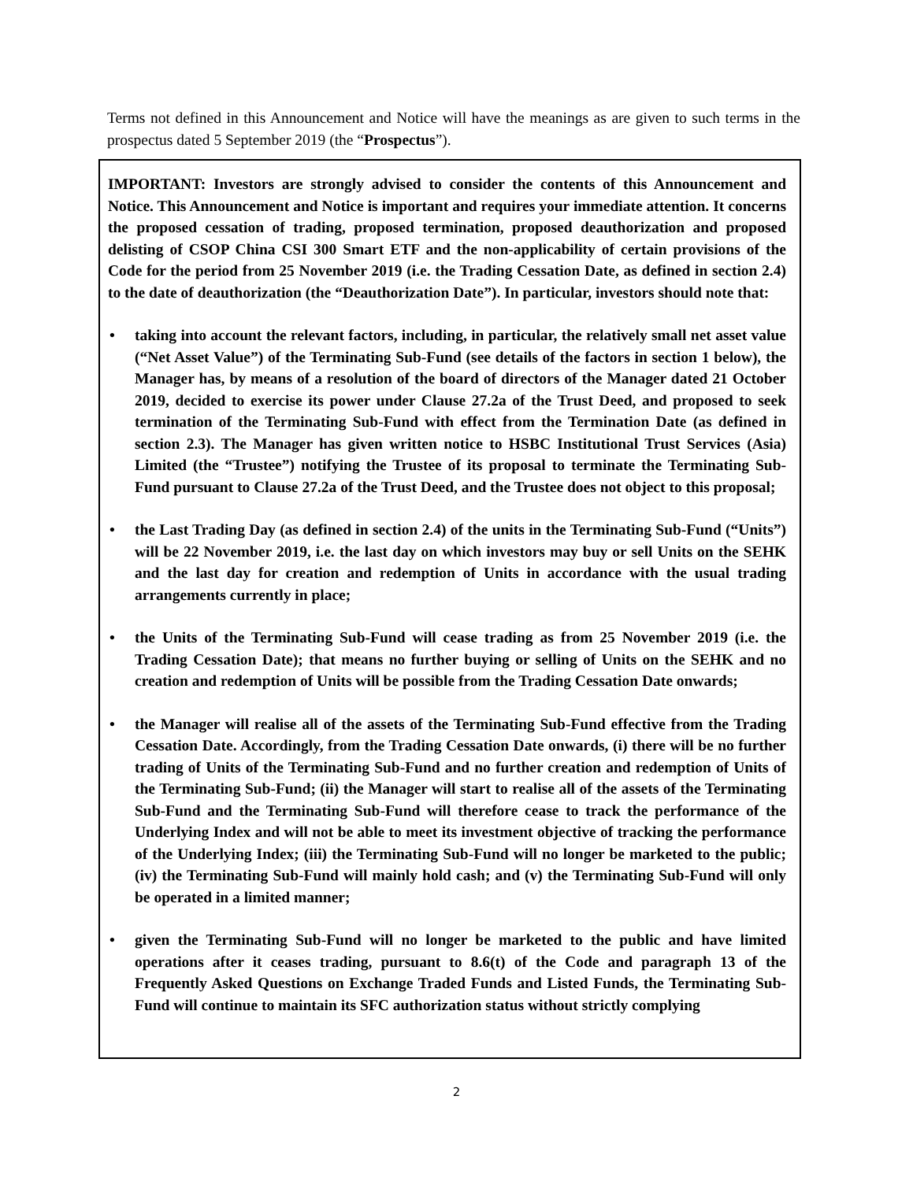Terms not defined in this Announcement and Notice will have the meanings as are given to such terms in the prospectus dated 5 September 2019 (the “Prospectus”).
IMPORTANT: Investors are strongly advised to consider the contents of this Announcement and Notice. This Announcement and Notice is important and requires your immediate attention. It concerns the proposed cessation of trading, proposed termination, proposed deauthorization and proposed delisting of CSOP China CSI 300 Smart ETF and the non-applicability of certain provisions of the Code for the period from 25 November 2019 (i.e. the Trading Cessation Date, as defined in section 2.4) to the date of deauthorization (the “Deauthorization Date”). In particular, investors should note that:
• taking into account the relevant factors, including, in particular, the relatively small net asset value (“Net Asset Value”) of the Terminating Sub-Fund (see details of the factors in section 1 below), the Manager has, by means of a resolution of the board of directors of the Manager dated 21 October 2019, decided to exercise its power under Clause 27.2a of the Trust Deed, and proposed to seek termination of the Terminating Sub-Fund with effect from the Termination Date (as defined in section 2.3). The Manager has given written notice to HSBC Institutional Trust Services (Asia) Limited (the “Trustee”) notifying the Trustee of its proposal to terminate the Terminating Sub-Fund pursuant to Clause 27.2a of the Trust Deed, and the Trustee does not object to this proposal;
• the Last Trading Day (as defined in section 2.4) of the units in the Terminating Sub-Fund (“Units”) will be 22 November 2019, i.e. the last day on which investors may buy or sell Units on the SEHK and the last day for creation and redemption of Units in accordance with the usual trading arrangements currently in place;
• the Units of the Terminating Sub-Fund will cease trading as from 25 November 2019 (i.e. the Trading Cessation Date); that means no further buying or selling of Units on the SEHK and no creation and redemption of Units will be possible from the Trading Cessation Date onwards;
• the Manager will realise all of the assets of the Terminating Sub-Fund effective from the Trading Cessation Date. Accordingly, from the Trading Cessation Date onwards, (i) there will be no further trading of Units of the Terminating Sub-Fund and no further creation and redemption of Units of the Terminating Sub-Fund; (ii) the Manager will start to realise all of the assets of the Terminating Sub-Fund and the Terminating Sub-Fund will therefore cease to track the performance of the Underlying Index and will not be able to meet its investment objective of tracking the performance of the Underlying Index; (iii) the Terminating Sub-Fund will no longer be marketed to the public; (iv) the Terminating Sub-Fund will mainly hold cash; and (v) the Terminating Sub-Fund will only be operated in a limited manner;
• given the Terminating Sub-Fund will no longer be marketed to the public and have limited operations after it ceases trading, pursuant to 8.6(t) of the Code and paragraph 13 of the Frequently Asked Questions on Exchange Traded Funds and Listed Funds, the Terminating Sub-Fund will continue to maintain its SFC authorization status without strictly complying
2